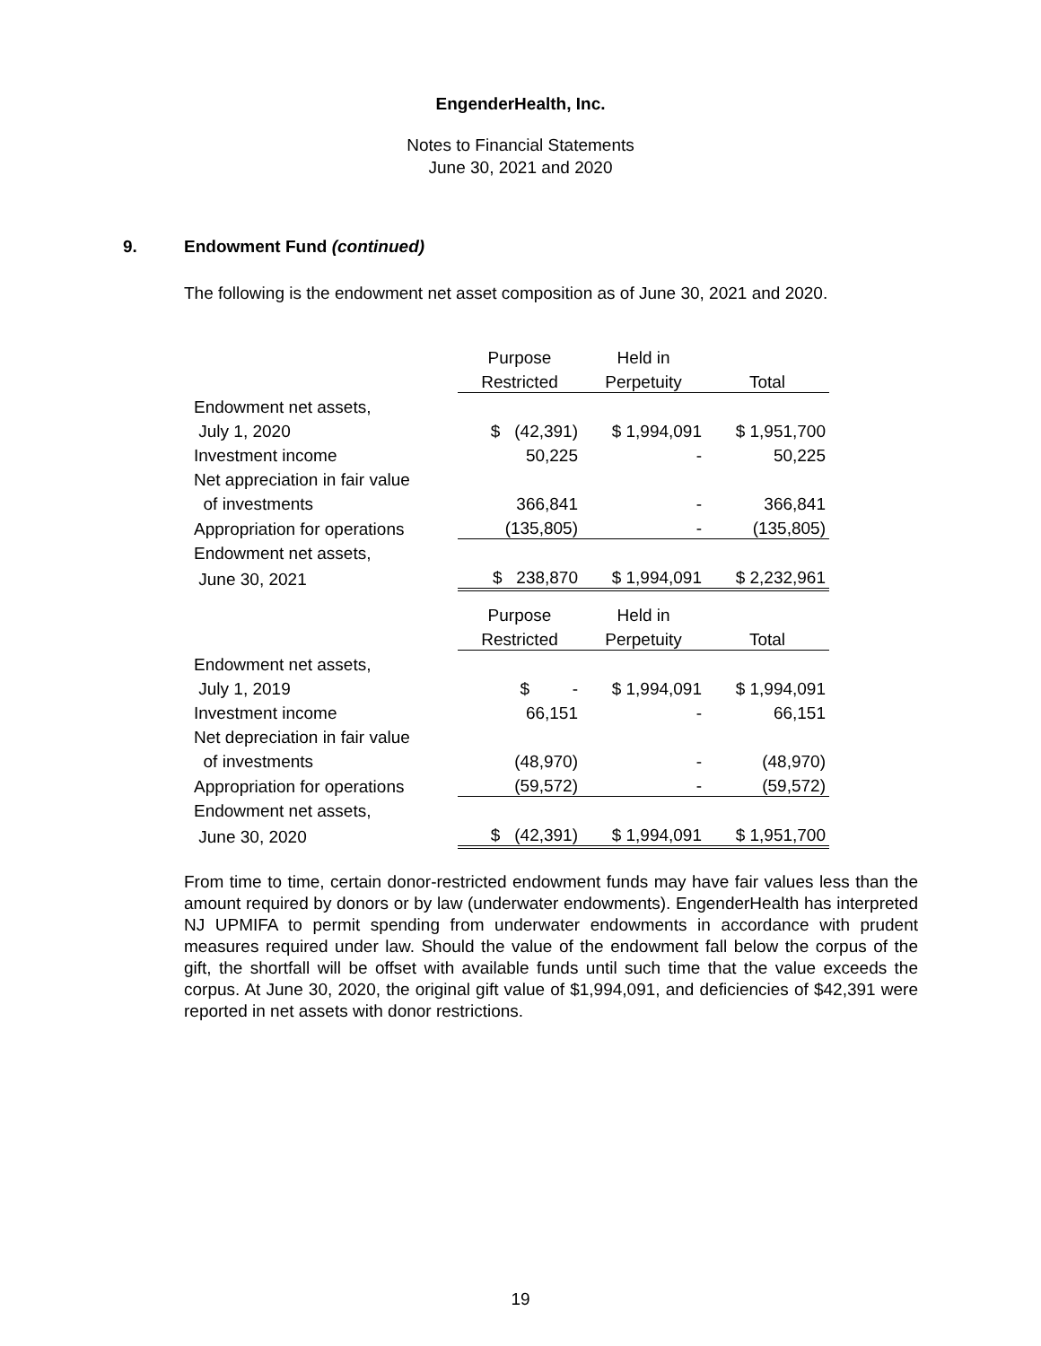EngenderHealth, Inc.
Notes to Financial Statements
June 30, 2021 and 2020
9. Endowment Fund (continued)
The following is the endowment net asset composition as of June 30, 2021 and 2020.
| | Purpose | Held in | |
| --- | --- | --- | --- |
| | Restricted | Perpetuity | Total |
| Endowment net assets, | | | |
| July 1, 2020 | $ (42,391) | $ 1,994,091 | $ 1,951,700 |
| Investment income | 50,225 | - | 50,225 |
| Net appreciation in fair value | | | |
| of investments | 366,841 | - | 366,841 |
| Appropriation for operations | (135,805) | - | (135,805) |
| Endowment net assets, | | | |
| June 30, 2021 | $ 238,870 | $ 1,994,091 | $ 2,232,961 |
| | Purpose | Held in | |
| | Restricted | Perpetuity | Total |
| Endowment net assets, | | | |
| July 1, 2019 | $ - | $ 1,994,091 | $ 1,994,091 |
| Investment income | 66,151 | - | 66,151 |
| Net depreciation in fair value | | | |
| of investments | (48,970) | - | (48,970) |
| Appropriation for operations | (59,572) | - | (59,572) |
| Endowment net assets, | | | |
| June 30, 2020 | $ (42,391) | $ 1,994,091 | $ 1,951,700 |
From time to time, certain donor-restricted endowment funds may have fair values less than the amount required by donors or by law (underwater endowments). EngenderHealth has interpreted NJ UPMIFA to permit spending from underwater endowments in accordance with prudent measures required under law. Should the value of the endowment fall below the corpus of the gift, the shortfall will be offset with available funds until such time that the value exceeds the corpus. At June 30, 2020, the original gift value of $1,994,091, and deficiencies of $42,391 were reported in net assets with donor restrictions.
19